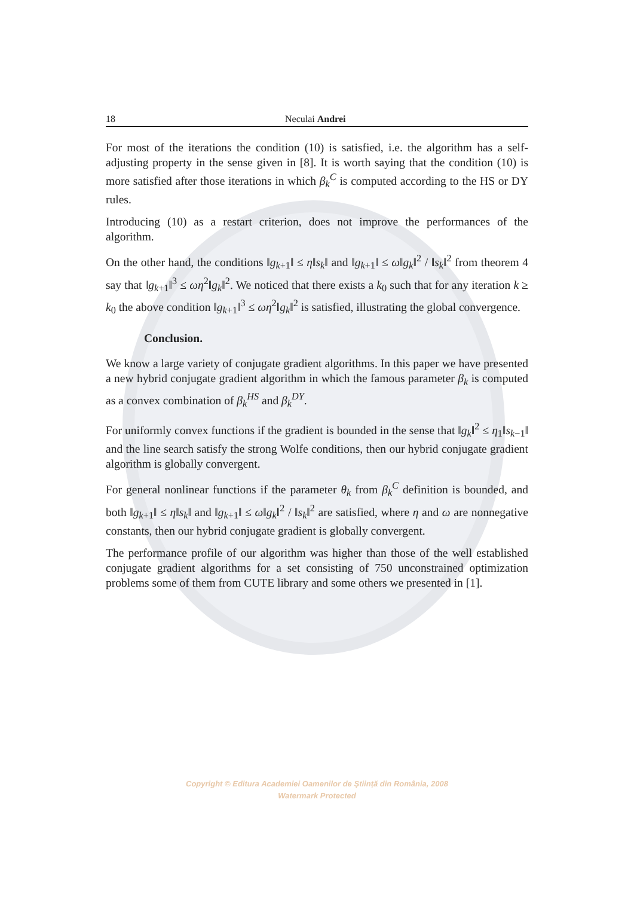18 Neculai Andrei
For most of the iterations the condition (10) is satisfied, i.e. the algorithm has a self-adjusting property in the sense given in [8]. It is worth saying that the condition (10) is more satisfied after those iterations in which β<sub>k</sub><sup>C</sup> is computed according to the HS or DY rules.
Introducing (10) as a restart criterion, does not improve the performances of the algorithm.
On the other hand, the conditions ‖g<sub>k+1</sub>‖ ≤ η‖s<sub>k</sub>‖ and ‖g<sub>k+1</sub>‖ ≤ ω‖g<sub>k</sub>‖<sup>2</sup> / ‖s<sub>k</sub>‖<sup>2</sup> from theorem 4 say that ‖g<sub>k+1</sub>‖<sup>3</sup> ≤ ωη<sup>2</sup>‖g<sub>k</sub>‖<sup>2</sup>. We noticed that there exists a k<sub>0</sub> such that for any iteration k ≥ k<sub>0</sub> the above condition ‖g<sub>k+1</sub>‖<sup>3</sup> ≤ ωη<sup>2</sup>‖g<sub>k</sub>‖<sup>2</sup> is satisfied, illustrating the global convergence.
Conclusion.
We know a large variety of conjugate gradient algorithms. In this paper we have presented a new hybrid conjugate gradient algorithm in which the famous parameter β<sub>k</sub> is computed as a convex combination of β<sub>k</sub><sup>HS</sup> and β<sub>k</sub><sup>DY</sup>.
For uniformly convex functions if the gradient is bounded in the sense that ‖g<sub>k</sub>‖<sup>2</sup> ≤ η<sub>1</sub>‖s<sub>k−1</sub>‖ and the line search satisfy the strong Wolfe conditions, then our hybrid conjugate gradient algorithm is globally convergent.
For general nonlinear functions if the parameter θ<sub>k</sub> from β<sub>k</sub><sup>C</sup> definition is bounded, and both ‖g<sub>k+1</sub>‖ ≤ η‖s<sub>k</sub>‖ and ‖g<sub>k+1</sub>‖ ≤ ω‖g<sub>k</sub>‖<sup>2</sup> / ‖s<sub>k</sub>‖<sup>2</sup> are satisfied, where η and ω are nonnegative constants, then our hybrid conjugate gradient is globally convergent.
The performance profile of our algorithm was higher than those of the well established conjugate gradient algorithms for a set consisting of 750 unconstrained optimization problems some of them from CUTE library and some others we presented in [1].
Copyright © Editura Academiei Oamenilor de Știință din România, 2008
Watermark Protected